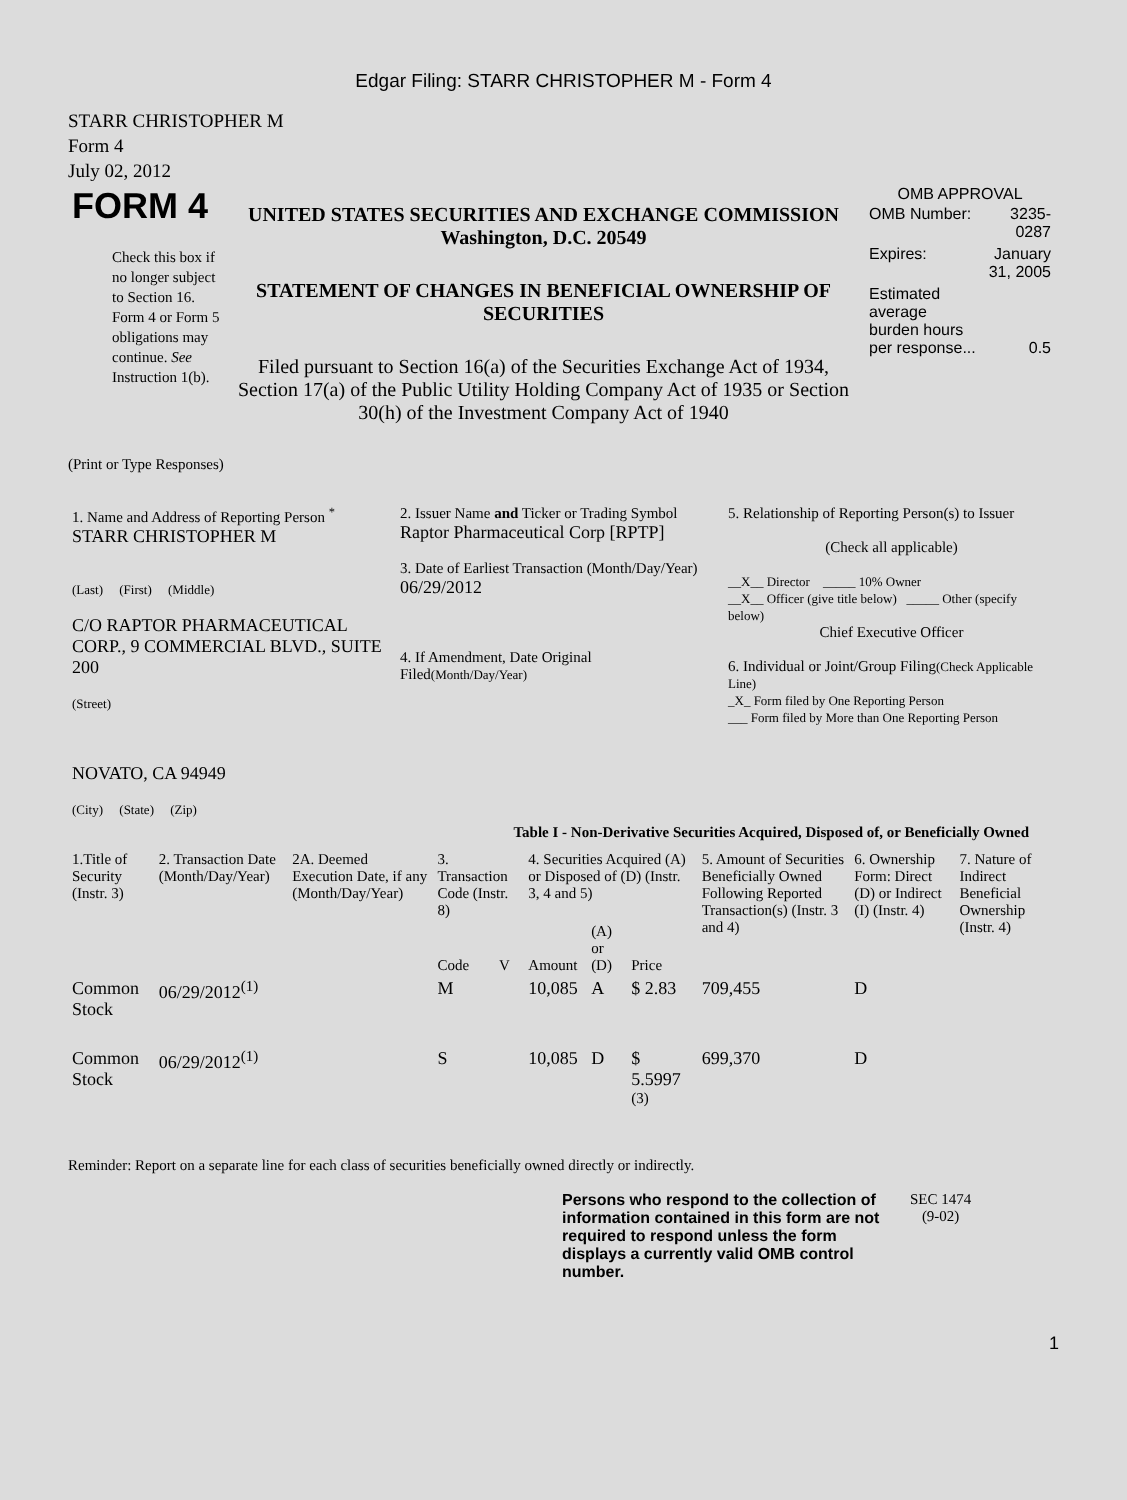Edgar Filing: STARR CHRISTOPHER M - Form 4
STARR CHRISTOPHER M
Form 4
July 02, 2012
| FORM 4 Check this box if no longer subject to Section 16. Form 4 or Form 5 obligations may continue. See Instruction 1(b). | UNITED STATES SECURITIES AND EXCHANGE COMMISSION Washington, D.C. 20549 STATEMENT OF CHANGES IN BENEFICIAL OWNERSHIP OF SECURITIES Filed pursuant to Section 16(a) of the Securities Exchange Act of 1934, Section 17(a) of the Public Utility Holding Company Act of 1935 or Section 30(h) of the Investment Company Act of 1940 | OMB APPROVAL / OMB Number: / 3235-0287 / / Expires: / January 31, 2005 / / Estimated average burden hours per response... / 0.5 / |
(Print or Type Responses)
| 1. Name and Address of Reporting Person <sup>*</sup> STARR CHRISTOPHER M (Last) (First) (Middle) C/O RAPTOR PHARMACEUTICAL CORP., 9 COMMERCIAL BLVD., SUITE 200 (Street) NOVATO, CA 94949 (City) (State) (Zip) | 2. Issuer Name and Ticker or Trading Symbol Raptor Pharmaceutical Corp [RPTP] 3. Date of Earliest Transaction (Month/Day/Year) 06/29/2012 4. If Amendment, Date Original Filed (Month/Day/Year) | 5. Relationship of Reporting Person(s) to Issuer (Check all applicable) __X__ Director _____ 10% Owner __X__ Officer (give title below) _____ Other (specify below) Chief Executive Officer 6. Individual or Joint/Group Filing (Check Applicable Line) _X_ Form filed by One Reporting Person ___ Form filed by More than One Reporting Person |
Table I - Non-Derivative Securities Acquired, Disposed of, or Beneficially Owned
| 1.Title of Security (Instr. 3) | 2. Transaction Date (Month/Day/Year) | 2A. Deemed Execution Date, if any (Month/Day/Year) | 3. Transaction Code (Instr. 8) | | 4. Securities Acquired (A) or Disposed of (D) (Instr. 3, 4 and 5) | | | 5. Amount of Securities Beneficially Owned Following Reported Transaction(s) (Instr. 3 and 4) | 6. Ownership Form: Direct (D) or Indirect (I) (Instr. 4) | 7. Nature of Indirect Beneficial Ownership (Instr. 4) |
| --- | --- | --- | --- | --- | --- | --- | --- | --- | --- | --- |
| | | | Code | V | Amount | (A) or (D) | Price | | | |
| Common Stock | 06/29/2012<sup>(1)</sup> | | M | | 10,085 | A | $ 2.83 | 709,455 | D | |
| Common Stock | 06/29/2012<sup>(1)</sup> | | S | | 10,085 | D | $ 5.5997 <sup>(3)</sup> | 699,370 | D | |
Reminder: Report on a separate line for each class of securities beneficially owned directly or indirectly.
| Persons who respond to the collection of information contained in this form are not required to respond unless the form displays a currently valid OMB control number. | SEC 1474 (9-02) |
1